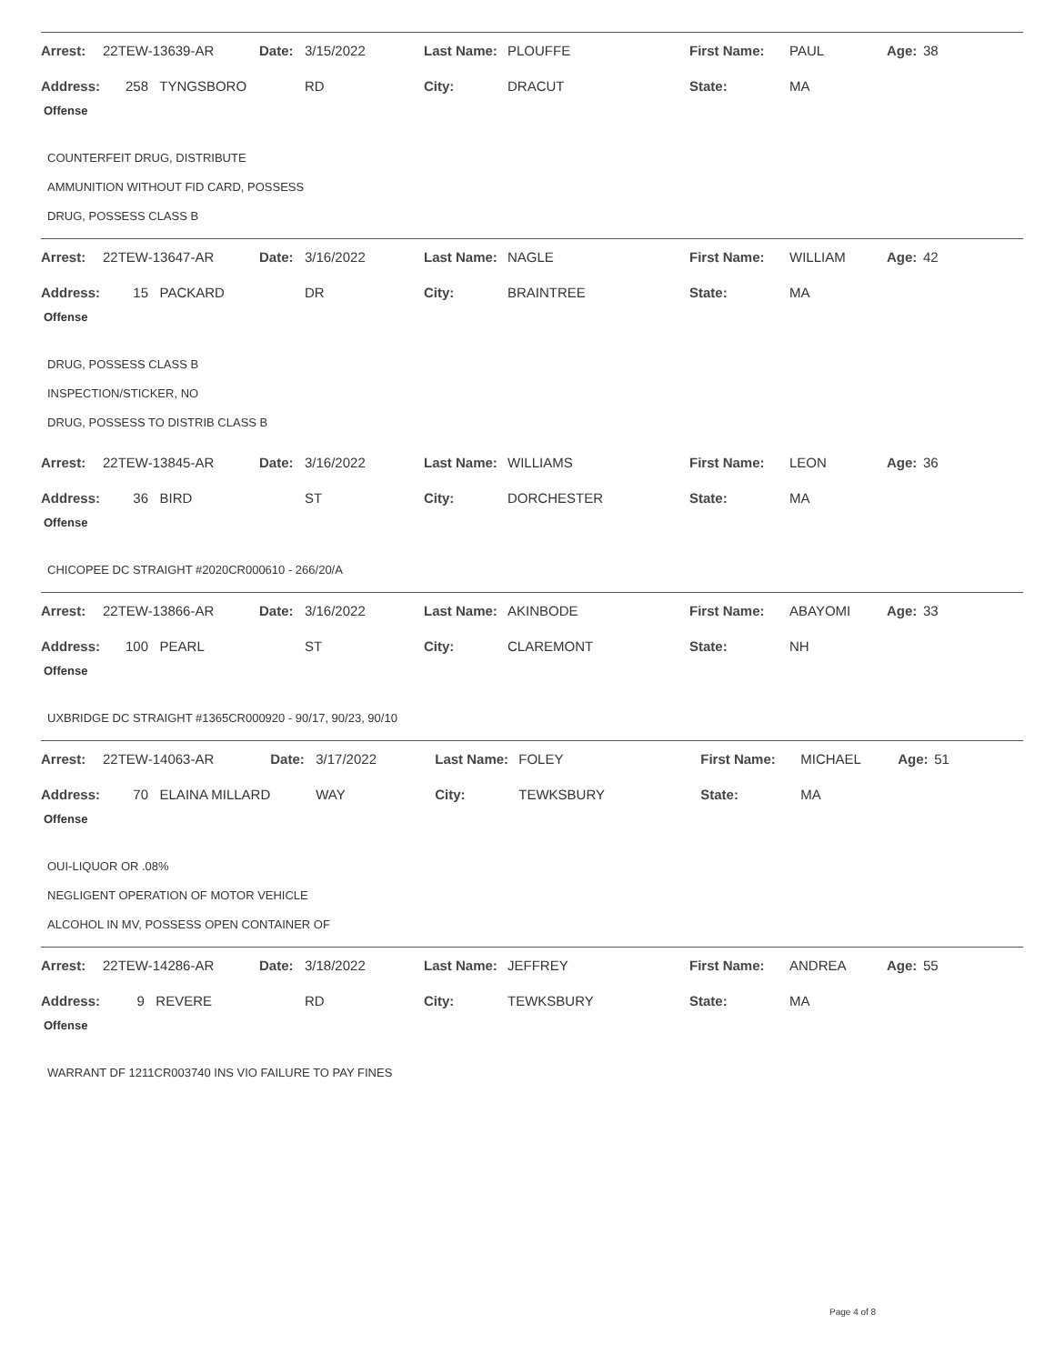| Arrest: | 22TEW-13639-AR | Date: | 3/15/2022 | Last Name: | PLOUFFE | First Name: | PAUL | Age: | 38 |
| Address: | 258 TYNGSBORO | | RD | City: | DRACUT | State: | MA | | |
Offense
COUNTERFEIT DRUG, DISTRIBUTE
AMMUNITION WITHOUT FID CARD, POSSESS
DRUG, POSSESS CLASS B
| Arrest: | 22TEW-13647-AR | Date: | 3/16/2022 | Last Name: | NAGLE | First Name: | WILLIAM | Age: | 42 |
| Address: | 15 PACKARD | | DR | City: | BRAINTREE | State: | MA | | |
Offense
DRUG, POSSESS CLASS B
INSPECTION/STICKER, NO
DRUG, POSSESS TO DISTRIB CLASS B
| Arrest: | 22TEW-13845-AR | Date: | 3/16/2022 | Last Name: | WILLIAMS | First Name: | LEON | Age: | 36 |
| Address: | 36 BIRD | | ST | City: | DORCHESTER | State: | MA | | |
Offense
CHICOPEE DC STRAIGHT #2020CR000610 - 266/20/A
| Arrest: | 22TEW-13866-AR | Date: | 3/16/2022 | Last Name: | AKINBODE | First Name: | ABAYOMI | Age: | 33 |
| Address: | 100 PEARL | | ST | City: | CLAREMONT | State: | NH | | |
Offense
UXBRIDGE DC STRAIGHT #1365CR000920 - 90/17, 90/23, 90/10
| Arrest: | 22TEW-14063-AR | Date: | 3/17/2022 | Last Name: | FOLEY | First Name: | MICHAEL | Age: | 51 |
| Address: | 70 ELAINA MILLARD | | WAY | City: | TEWKSBURY | State: | MA | | |
Offense
OUI-LIQUOR OR .08%
NEGLIGENT OPERATION OF MOTOR VEHICLE
ALCOHOL IN MV, POSSESS OPEN CONTAINER OF
| Arrest: | 22TEW-14286-AR | Date: | 3/18/2022 | Last Name: | JEFFREY | First Name: | ANDREA | Age: | 55 |
| Address: | 9 REVERE | | RD | City: | TEWKSBURY | State: | MA | | |
Offense
WARRANT DF 1211CR003740 INS VIO FAILURE TO PAY FINES
Page 4 of 8